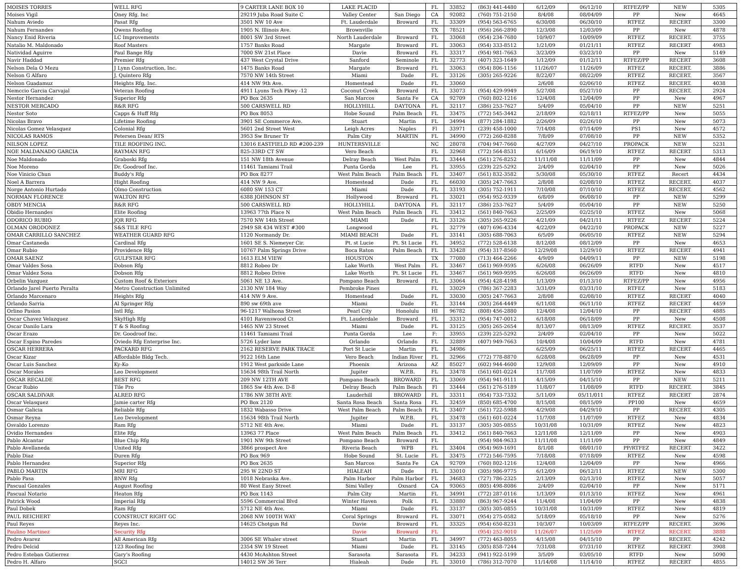| MOISES TORRES | WELL RFG | 9 CARTER LANE BOX 10 | LAKE PLACID | | FL | 33852 | (863) 441-4480 | 6/12/09 | 06/12/10 | RTFEZ/PP | NEW | 5305 |
| Moises Vigil | Oney Rfg. Inc | 29219 Juba Road Suite C | Valley Center | San Diego | CA | 92082 | (760) 751-2150 | 8/4/08 | 08/04/09 | PP | New | 4645 |
| Nahum Aviedo | Pasat Rfg | 3501 NW 10 Ave | Ft. Lauderdale | Broward | FL | 33309 | (954) 563-6765 | 6/30/08 | 06/30/10 | RTFEZ | RECERT | 3300 |
| Nahum Fernandes | Owens Roofing | 1905 N. Illinois Ave. | Brownville | | TX | 78521 | (956) 266-2890 | 12/3/08 | 12/03/09 | PP | New | 4878 |
| Nancy Enid Riveria | LC Improvements | 8001 SW 3rd Street | North Lauderdale | Broward | FL | 33068 | (954) 234-7680 | 10/9/07 | 10/09/09 | RTFEZ | RECERT. | 3755 |
| Natalio M. Maldonado | Roof Masters | 1757 Banks Road | Margate | Broward | FL | 33063 | (954) 333-8512 | 1/21/09 | 01/21/11 | RTFEZ | RECERT | 4983 |
| Natividad Aguirre | Paul Bange Rfg | 7000 SW 21st Place | Davie | Broward | FL | 33317 | (954) 981-7663 | 3/23/09 | 03/23/10 | PP | New | 5149 |
| Navir Haddad | Premier Rfg | 437 West Crystal Drive | Sanford | Seminole | FL | 32773 | (407) 323-1649 | 1/12/09 | 01/12/11 | RTFEZ/PP | RECERT | 3608 |
| Nelson Dela O Mezu | J Lynn Construction, Inc. | 1475 Banks Road | Margate | Broward | FL | 33063 | (954) 806-1156 | 11/26/07 | 11/26/09 | RTFEZ | RECERT. | 3886 |
| Nelson G Alfaro | J. Quintero Rfg | 7570 NW 14th Street | Miami | Dade | FL | 33126 | (305) 265-9226 | 8/22/07 | 08/22/09 | RTFEZ | RECERT. | 3567 |
| Nelson Guadamuz | Heights Rfg, Inc. | 414 NW 9th Ave. | Homestead | Dade | FL | 33060 | | 2/6/08 | 02/06/10 | RTFEZ | RECERT. | 4038 |
| Nemccio Garcia Carvajal | Veteran Roofing | 4911 Lyons Tech Pkwy -12 | Coconut Creek | Broward | FL | 33073 | (954) 429-9949 | 5/27/08 | 05/27/10 | PP | RECERT. | 2924 |
| Nestor Hernandez | Superior Rfg | PO Box 2635 | San Marcos | Santa Fe | CA | 92709 | (760) 802-1216 | 12/4/08 | 12/04/09 | PP | New | 4967 |
| NESTOR MERCADO | R&R RFG | 500 CARSWELL RD | HOLLYHILL | DAYTONA | FL | 32117 | (386) 253-7627 | 5/4/09 | 05/04/10 | PP | NEW | 5251 |
| Nestor Soto | Capps & Huff Rfg | PO Box 8053 | Hobe Sound | Palm Beach | FL | 33475 | (772) 545-3442 | 2/18/09 | 02/18/11 | RTFEZ/PP | New | 5055 |
| Nicolas Bravo | Lifetime Roofing | 3901 SE Commerce Ave. | Stuart | Martin | FL | 34994 | (877) 284-1882 | 2/26/09 | 02/26/10 | PP | New | 5073 |
| Nicolas Gomez Velasquez | Colonial Rfg | 5601 2nd Street West | Leigh Acres | Naples | Fl | 33971 | (239) 458-1000 | 7/14/08 | 07/14/09 | PS1 | New | 4572 |
| NICOLAS RAMOS | Petersen Dean/ RTS | 3953 Sw Bruner Tr | Palm City | MARTIN | FL | 34990 | (772) 260-8288 | 7/8/09 | 07/08/10 | PP | NEW | 5352 |
| NILSON LOPEZ | TILE ROOFING INC. | 13016 EASTFIELD RD #200-239 | HUNTERSVILLE | | NC | 28078 | (704) 947-7660 | 4/27/09 | 04/27/10 | PROPACK | NEW | 5231 |
| NOE MALDANADO GARCIA | RAYMAN RFG | 825-33RD CT SW | Vero Beach | | FL | 32968 | (772) 564-8531 | 6/16/09 | 06/19/10 | RTFEZ | RECERT | 5313 |
| Noe Maldonado | Graboski Rfg | 151 NW 18th Avenue | Delray Beach | West Palm | FL | 33444 | (561) 276-8252 | 11/11/08 | 11/11/09 | PP | New | 4844 |
| Noe Moreno | Dr. Goodroof Inc. | 11461 Tamiami Trail | Punta Gorda | Lee | FL | 33955 | (239) 225-5292 | 2/4/09 | 02/04/10 | PP | New | 5026 |
| Noe Vinicio Chun | Buddy's Rfg | PO Box 8277 | West Palm Beach | Palm Beach | FL | 33407 | (561) 832-3582 | 5/30/08 | 05/30/10 | RTFEZ | Recert | 4434 |
| Noel A Barrera | Hight Roofing | 414 NW 9 Ave. | Homestead | Dade | FL | 66030 | (305) 247-7663 | 2/8/08 | 02/08/10 | RTFEZ | RECERT. | 4037 |
| Norge Antonio Hurtado | Olmo Construction | 6080 SW 153 CT | Miami | Dade | FL | 33193 | (305) 752-1911 | 7/10/08 | 07/10/10 | RTFEZ | RECERT. | 4562 |
| NORMAN FLORENCE | WALTON RFG | 6388 JOHNSON ST | Hollywood | Broward | FL | 33021 | (954) 952-9339 | 6/8/09 | 06/08/10 | PP | NEW | 5299 |
| OBDY MENCIA | R&R RFG | 500 CARSWELL RD | HOLLYHILL | DAYTONA | FL | 32117 | (386) 253-7627 | 5/4/09 | 05/04/10 | PP | NEW | 5250 |
| Obidio Hernandes | Elite Roofing | 13963 77th Place N | West Palm Beach | Palm Beach | FL | 33412 | (561) 840-7663 | 2/25/09 | 02/25/10 | RTFEZ | New | 5068 |
| ODORICO RUBIO | JQR RFG | 7570 NW 14th Street | MIAMI | Dade | FL | 33126 | (305) 265-9226 | 4/21/09 | 04/21/11 | RTFEZ | RECERT | 5224 |
| OLMAN ORODONEZ | S&S TILE RFG | 2949 SR 434 WEST #300 | Longwood | | FL | 32779 | (407) 696-4334 | 4/22/09 | 04/22/10 | PROPACK | NEW | 5227 |
| OMAR CARRILLO SANCHEZ | WEATHER GUARD RFG | 1120 Normandy Dr. | MIAMI BEACH | Dade | FL | 33141 | (305) 688-7063 | 6/5/09 | 06/05/10 | RTFEZ | NEW | 5294 |
| Omar Castaneda | Cardinal Rfg | 1601 SE S. Niemeyer Cir. | Pt. st Lucie | Pt. St Lucie | FL | 34952 | (772) 528-6138 | 8/12/08 | 08/12/09 | PP | New | 4653 |
| Omar Rubio | Providence Rfg | 10767 Palm Springs Drive | Boca Raton | Palm Beach | FL | 33428 | (954) 317-8560 | 12/29/08 | 12/29/10 | RTFEZ | RECERT | 4941 |
| OMAR SAENZ | GULFSTAR RFG | 1613 ELM VIEW | HOUSTON | | TX | 77080 | (713) 464-2266 | 4/9/09 | 04/09/11 | PP | NEW | 5198 |
| Omar Valdes Sosa | Dobson Rfg | 8812 Robeo Dr | Lake Worth | West Palm | FL | 33467 | (561) 969-9595 | 6/26/08 | 06/26/09 | RTFD | New | 4517 |
| Omar Valdez Sosa | Dobson Rfg | 8812 Robeo Drive | Lake Worth | Pt. St Lucie | FL | 33467 | (561) 969-9595 | 6/26/08 | 06/26/09 | RTFD | New | 4810 |
| Orbelin Vazquez | Custom Roof & Exteriors | 5061 NE 13 Ave. | Pompano Beach | Broward | FL | 33064 | (954) 428-4198 | 1/13/09 | 01/13/10 | RTFEZ/PP | New | 4956 |
| Orlando Jarel Puerto Peralta | Metro Construction Unlimited | 2130 NW 184 Way | Pembroke Pines | | FL | 33029 | (786) 367-2283 | 3/31/09 | 03/31/10 | RTFEZ | New | 5183 |
| Orlando Marcenaro | Heights Rfg | 414 NW 9 Ave. | Homestead | Dade | FL | 33030 | (305) 247-7663 | 2/8/08 | 02/08/10 | RTFEZ | RECERT | 4040 |
| Orlando Sarria | Al Springer Rfg | 890 sw 69th ave | Miami | Dade | FL | 33144 | (305) 264-4449 | 6/11/08 | 06/11/10 | RTFEZ | RECERT | 4459 |
| Orlino Pasion | Intl Rfg. | 96-1217 Walhona Street | Pearl City | Honolulu | HI | 96782 | (808) 456-2880 | 12/4/08 | 12/04/10 | PP | RECERT | 4885 |
| Oscar Chavez Velazquez | SkyHigh Rfg | 4101 Ravenswood Ct | Ft. Lauderdale | Broward | FL | 33312 | (954) 747-0012 | 6/18/08 | 06/18/09 | PP | New | 4508 |
| Oscar Danilo Lara | T & S Roofing | 1465 NW 23 Street | Miami | Dade | FL | 33125 | (305) 265-2654 | 8/13/07 | 08/13/09 | RTFEZ | RECERT. | 3537 |
| Oscar Erazo | Dr. Goodroof Inc. | 11461 Tamiami Trail | Punta Gorda | Lee | F: | 33955 | (239) 225-5292 | 2/4/09 | 02/04/10 | PP | New | 5022 |
| Oscar Espino Paredes | Oviedo Rfg Enterprise Inc. | 5726 Lyder lane | Orlando | Orlando | FL | 32889 | (407) 949-7663 | 10/4/08 | 10/04/09 | RTFD | New | 4781 |
| OSCAR HERRERA | PACKARD RFG | 2162 RESERVE PARK TRACE | Port St Lucie | Martin | FL | 34986 | | 6/25/09 | 06/25/11 | RTFEZ | RECERT | 4465 |
| Oscar Kizar | Affordable Bldg Tech. | 9122 16th Lane | Vero Beach | Indian River | FL | 32966 | (772) 778-8870 | 6/28/08 | 06/28/09 | PP | New | 4531 |
| Oscar Luis Sanchez | Ky-Ko | 1912 West parkside Lane | Phoenix | Arizona | AZ | 85027 | (602) 944-4600 | 12/9/08 | 12/09/09 | PP | New | 4910 |
| Oscar Morales | Leo Development | 15634 98th Trail North | Jupiter | W.P.B. | FL | 33478 | (561) 601-0224 | 11/7/08 | 11/07/09 | RTFEZ | New | 4833 |
| OSCAR RECALDE | BEST RFG | 209 NW 12TH AVE | Pompano Beach | BROWARD | FL | 33069 | (954) 941-9111 | 4/15/09 | 04/15/10 | PP | NEW | 5211 |
| Oscar Rubio | Tile Pro | 1865 Sw 4th Ave. D-8 | Delray Beach | Palm Beach | Fl | 33444 | (561) 276-5189 | 11/8/07 | 11/08/09 | RTFD | RECERT. | 3845 |
| OSCAR SALDIVAR | ALRED RFG | 1786 NW 38TH AVE | Lauderhill | BROWARD | FL | 33311 | (954) 733-7332 | 5/11/09 | 05/11/011 | RTFEZ | RECERT | 2874 |
| Oscar Velasquez | Jamie carter Rfg | PO Box 2120 | Santa Rosa Beach | Santa Rosa | FL | 32459 | (850) 685-4700 | 8/15/08 | 08/15/09 | PP100 | New | 4659 |
| Osmar Galicia | Reliable Rfg | 1832 Wabasso Drive | West Palm Beach | Palm Beach | FL | 33407 | (561) 722-5988 | 4/29/08 | 04/29/10 | PP | RECERT. | 4305 |
| Osmar Reyna | Leo Development | 15634 98th Trail North | Jupiter | W.P.B. | FL | 33478 | (561) 601-0224 | 11/7/08 | 11/07/09 | RTFEZ | New | 4834 |
| Osvaldo Lorenzo | Ram Rfg | 5712 NE 4th Ave. | Miami | Dade | FL | 33137 | (305) 305-0855 | 10/31/08 | 10/31/09 | RTFEZ | New | 4823 |
| Ovidio Hernandes | Elite Rfg | 13963 77 Place | West Palm Beach | Palm Beach | FL | 33412 | (561) 840-7663 | 12/11/08 | 12/11/09 | PP | New | 4903 |
| Pablo Alcantar | Blue Chip Rfg | 1901 NW 9th Street | Pompano Beach | Broward | FL | | (954) 984-9633 | 11/11/08 | 11/11/09 | PP | New | 4849 |
| Pablo Avellaneda | United Rfg | 3866 prospect Ave | Riveria Beach | WPB | FL | 33404 | (954) 969-1691 | 8/1/08 | 08/01/10 | PP/RTFEZ | RECERT | 3422 |
| Pablo Diaz | Duren Rfg | PO Box 969 | Hobe Sound | St. Lucie | FL | 33475 | (772) 546-7595 | 7/18/08 | 07/18/09 | RTFEZ | New | 4598 |
| Pablo Hernandez | Superior Rfg | PO Box 2635 | San Marcos | Santa Fe | CA | 92709 | (760) 802-1216 | 12/4/08 | 12/04/09 | PP | New | 4966 |
| PABLO MARTIN | MRI RFG | 295 W 22ND ST | HIALEAH | Dade | FL | 33010 | (305) 986-9775 | 6/12/09 | 06/12/11 | RTFEZ | NEW | 5300 |
| Pablo Pasa | BNW Rfg | 1018 Nebraska Ave. | Palm Harbor | Palm Harbor | FL | 34683 | (727) 786-2325 | 2/13/09 | 02/13/10 | RTFEZ | New | 5057 |
| Pascual Gonzales | August Roofing | 80 West Easy Street | Simi Valley | Oxnard | CA | 93065 | (805) 498-8086 | 2/4/09 | 02/04/10 | PP | New | 5171 |
| Pascual Notario | Heaton Rfg | PO Box 1143 | Palm City | Martin | FL | 34991 | (772) 287-0116 | 1/13/09 | 01/13/10 | RTFEZ | New | 4961 |
| Patrick Wood | Imperial Rfg | 5596 Commercial Blvd | Winter Haven | Polk | FL | 33880 | (863) 967-9244 | 11/4/08 | 11/04/09 | PP | New | 4838 |
| Paul Dobek | Ram Rfg | 5712 NE 4th Ave. | Miami | Dade | FL | 33137 | (305) 305-0855 | 10/31/08 | 10/31/09 | RTFEZ | New | 4819 |
| PAUL REICHERT | CONSTRUCT RIGHT GC | 2068 NW 100TH WAY | Coral Springs | Broward | FL | 33071 | (954) 275-0582 | 5/18/09 | 05/18/10 | PP | New | 5276 |
| Paul Reyes | Reyes Inc. | 14625 Chotgun Rd | Davie | Broward | FL | 33325 | (954) 650-8231 | 10/3/07 | 10/03/09 | RTFEZ/PP | RECERT. | 3696 |
| Paulino Martinez | Security Rfg | | Davie | Broward | FL | | (954) 252-9010 | 11/26/07 | 11/25/09 | RTFEZ | RECERT. | 3888 |
| Pedro Avarez | All American Rfg | 3006 SE Whaler street | Stuart | Martin | FL | 34997 | (772) 463-8055 | 4/15/08 | 04/15/10 | PP | RECERT. | 4242 |
| Pedro Delcid | 123 Roofing Inc | 2354 SW 19 Street | Miami | Dade | FL | 33145 | (305) 858-7244 | 7/31/08 | 07/31/10 | RTFEZ | RECERT | 3908 |
| Pedro Esteban Gutierrez | Gary's Roofing | 4430 McAshton Street | Sarasota | Sarasota | FL | 34233 | (941) 922-5199 | 3/5/09 | 03/05/10 | RTFD | New | 5090 |
| Pedro H. Alfaro | SGCI | 14012 SW 36 Terr | Hialeah | Dade | FL | 33010 | (786) 312-7070 | 11/14/08 | 11/14/10 | RTFEZ | RECERT | 4855 |